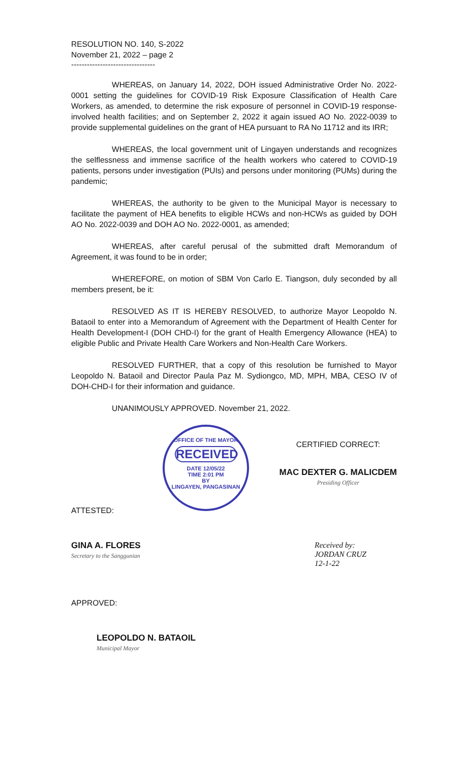RESOLUTION NO. 140, S-2022
November 21, 2022 – page 2
--------------------------------
WHEREAS, on January 14, 2022, DOH issued Administrative Order No. 2022-0001 setting the guidelines for COVID-19 Risk Exposure Classification of Health Care Workers, as amended, to determine the risk exposure of personnel in COVID-19 response-involved health facilities; and on September 2, 2022 it again issued AO No. 2022-0039 to provide supplemental guidelines on the grant of HEA pursuant to RA No 11712 and its IRR;
WHEREAS, the local government unit of Lingayen understands and recognizes the selflessness and immense sacrifice of the health workers who catered to COVID-19 patients, persons under investigation (PUIs) and persons under monitoring (PUMs) during the pandemic;
WHEREAS, the authority to be given to the Municipal Mayor is necessary to facilitate the payment of HEA benefits to eligible HCWs and non-HCWs as guided by DOH AO No. 2022-0039 and DOH AO No. 2022-0001, as amended;
WHEREAS, after careful perusal of the submitted draft Memorandum of Agreement, it was found to be in order;
WHEREFORE, on motion of SBM Von Carlo E. Tiangson, duly seconded by all members present, be it:
RESOLVED AS IT IS HEREBY RESOLVED, to authorize Mayor Leopoldo N. Bataoil to enter into a Memorandum of Agreement with the Department of Health Center for Health Development-I (DOH CHD-I) for the grant of Health Emergency Allowance (HEA) to eligible Public and Private Health Care Workers and Non-Health Care Workers.
RESOLVED FURTHER, that a copy of this resolution be furnished to Mayor Leopoldo N. Bataoil and Director Paula Paz M. Sydiongco, MD, MPH, MBA, CESO IV of DOH-CHD-I for their information and guidance.
UNANIMOUSLY APPROVED. November 21, 2022.
OFFICE OF THE MAYOR
RECEIVED
DATE 12/05/22
TIME 2:01 PM
BY
LINGAYEN, PANGASINAN
CERTIFIED CORRECT:
MAC DEXTER G. MALICDEM
Presiding Officer
ATTESTED:
GINA A. FLORES
Secretary to the Sanggunian
Received by:
JORDAN CRUZ
12-1-22
APPROVED:
LEOPOLDO N. BATAOIL
Municipal Mayor